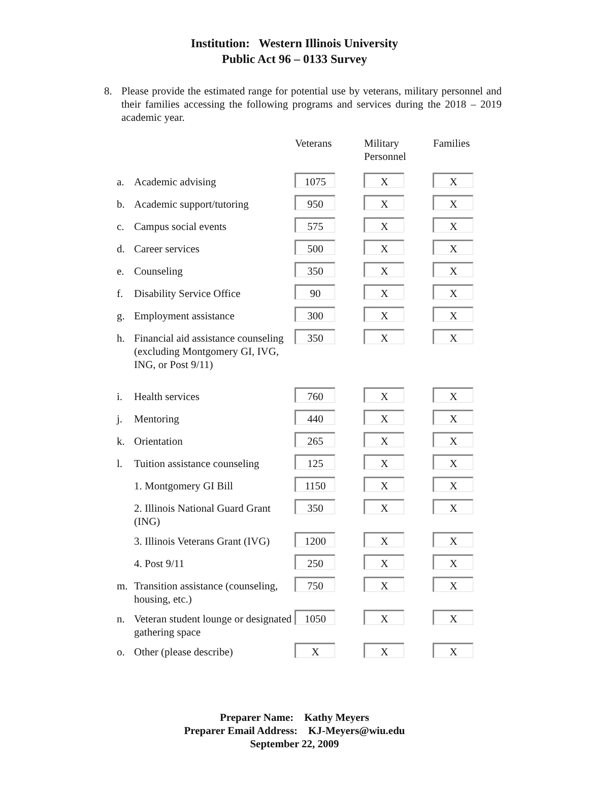Institution: Western Illinois University
Public Act 96 – 0133 Survey
8. Please provide the estimated range for potential use by veterans, military personnel and their families accessing the following programs and services during the 2018 – 2019 academic year.
| | | Veterans | Military Personnel | Families |
| --- | --- | --- | --- | --- |
| a. | Academic advising | 1075 | X | X |
| b. | Academic support/tutoring | 950 | X | X |
| c. | Campus social events | 575 | X | X |
| d. | Career services | 500 | X | X |
| e. | Counseling | 350 | X | X |
| f. | Disability Service Office | 90 | X | X |
| g. | Employment assistance | 300 | X | X |
| h. | Financial aid assistance counseling (excluding Montgomery GI, IVG, ING, or Post 9/11) | 350 | X | X |
| i. | Health services | 760 | X | X |
| j. | Mentoring | 440 | X | X |
| k. | Orientation | 265 | X | X |
| l. | Tuition assistance counseling | 125 | X | X |
| | 1. Montgomery GI Bill | 1150 | X | X |
| | 2. Illinois National Guard Grant (ING) | 350 | X | X |
| | 3. Illinois Veterans Grant (IVG) | 1200 | X | X |
| | 4. Post 9/11 | 250 | X | X |
| m. | Transition assistance (counseling, housing, etc.) | 750 | X | X |
| n. | Veteran student lounge or designated gathering space | 1050 | X | X |
| o. | Other (please describe) | X | X | X |
Preparer Name: Kathy Meyers
Preparer Email Address: KJ-Meyers@wiu.edu
September 22, 2009